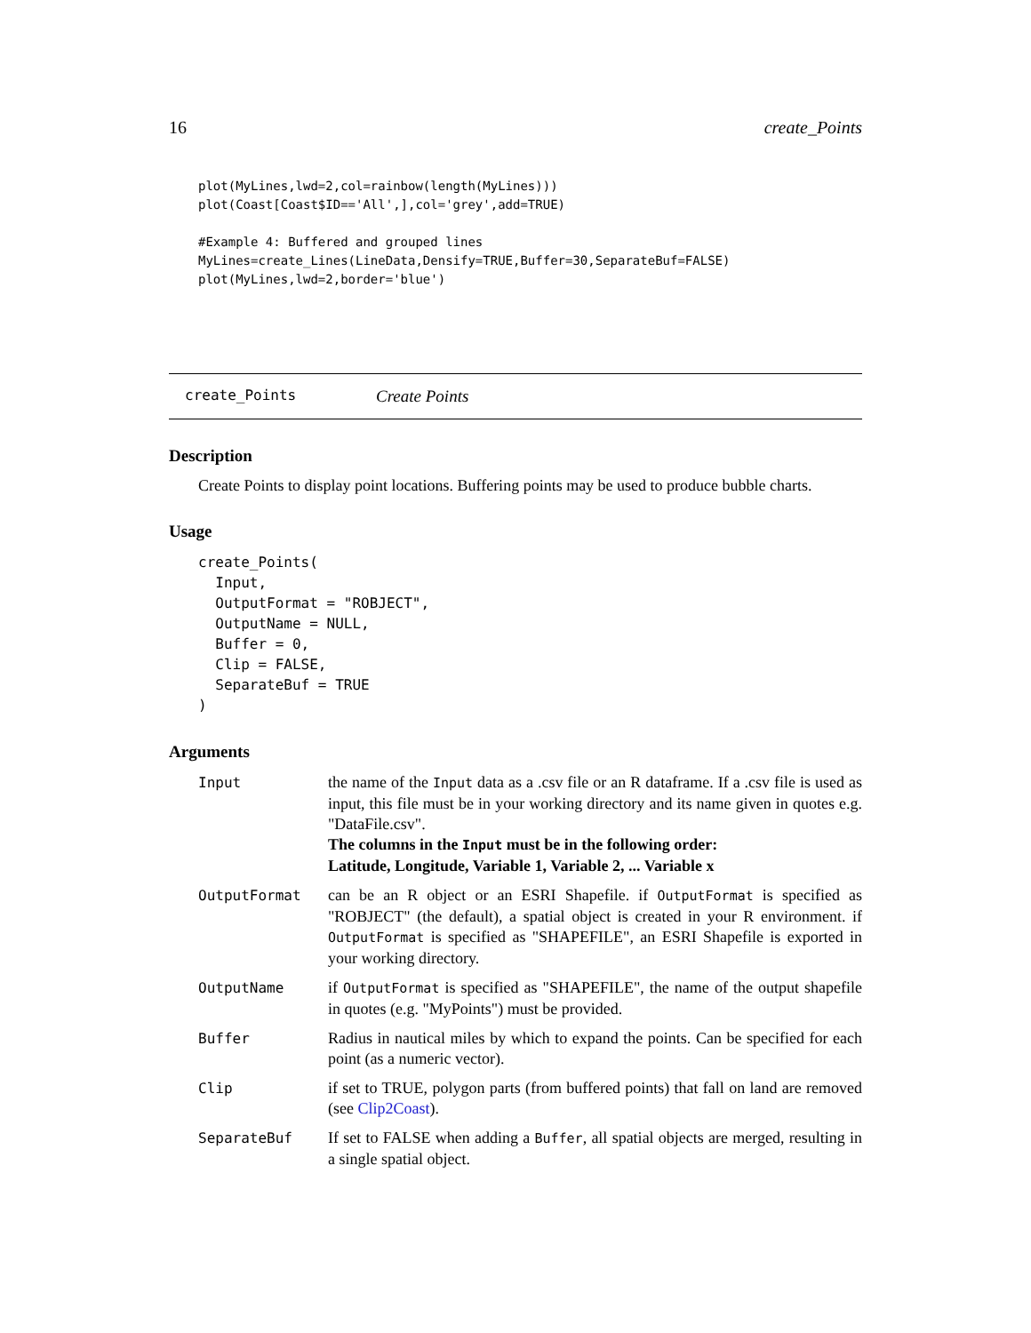16 create_Points
plot(MyLines,lwd=2,col=rainbow(length(MyLines)))
plot(Coast[Coast$ID=='All',],col='grey',add=TRUE)

#Example 4: Buffered and grouped lines
MyLines=create_Lines(LineData,Densify=TRUE,Buffer=30,SeparateBuf=FALSE)
plot(MyLines,lwd=2,border='blue')
create_Points Create Points
Description
Create Points to display point locations. Buffering points may be used to produce bubble charts.
Usage
create_Points(
Input,
OutputFormat = "ROBJECT",
OutputName = NULL,
Buffer = 0,
Clip = FALSE,
SeparateBuf = TRUE
)
Arguments
| Input | the name of the Input data as a .csv file or an R dataframe. If a .csv file is used as input, this file must be in your working directory and its name given in quotes e.g. "DataFile.csv". The columns in the Input must be in the following order: Latitude, Longitude, Variable 1, Variable 2, ... Variable x |
| OutputFormat | can be an R object or an ESRI Shapefile. if OutputFormat is specified as "ROBJECT" (the default), a spatial object is created in your R environment. if OutputFormat is specified as "SHAPEFILE", an ESRI Shapefile is exported in your working directory. |
| OutputName | if OutputFormat is specified as "SHAPEFILE", the name of the output shapefile in quotes (e.g. "MyPoints") must be provided. |
| Buffer | Radius in nautical miles by which to expand the points. Can be specified for each point (as a numeric vector). |
| Clip | if set to TRUE, polygon parts (from buffered points) that fall on land are removed (see Clip2Coast ). |
| SeparateBuf | If set to FALSE when adding a Buffer , all spatial objects are merged, resulting in a single spatial object. |